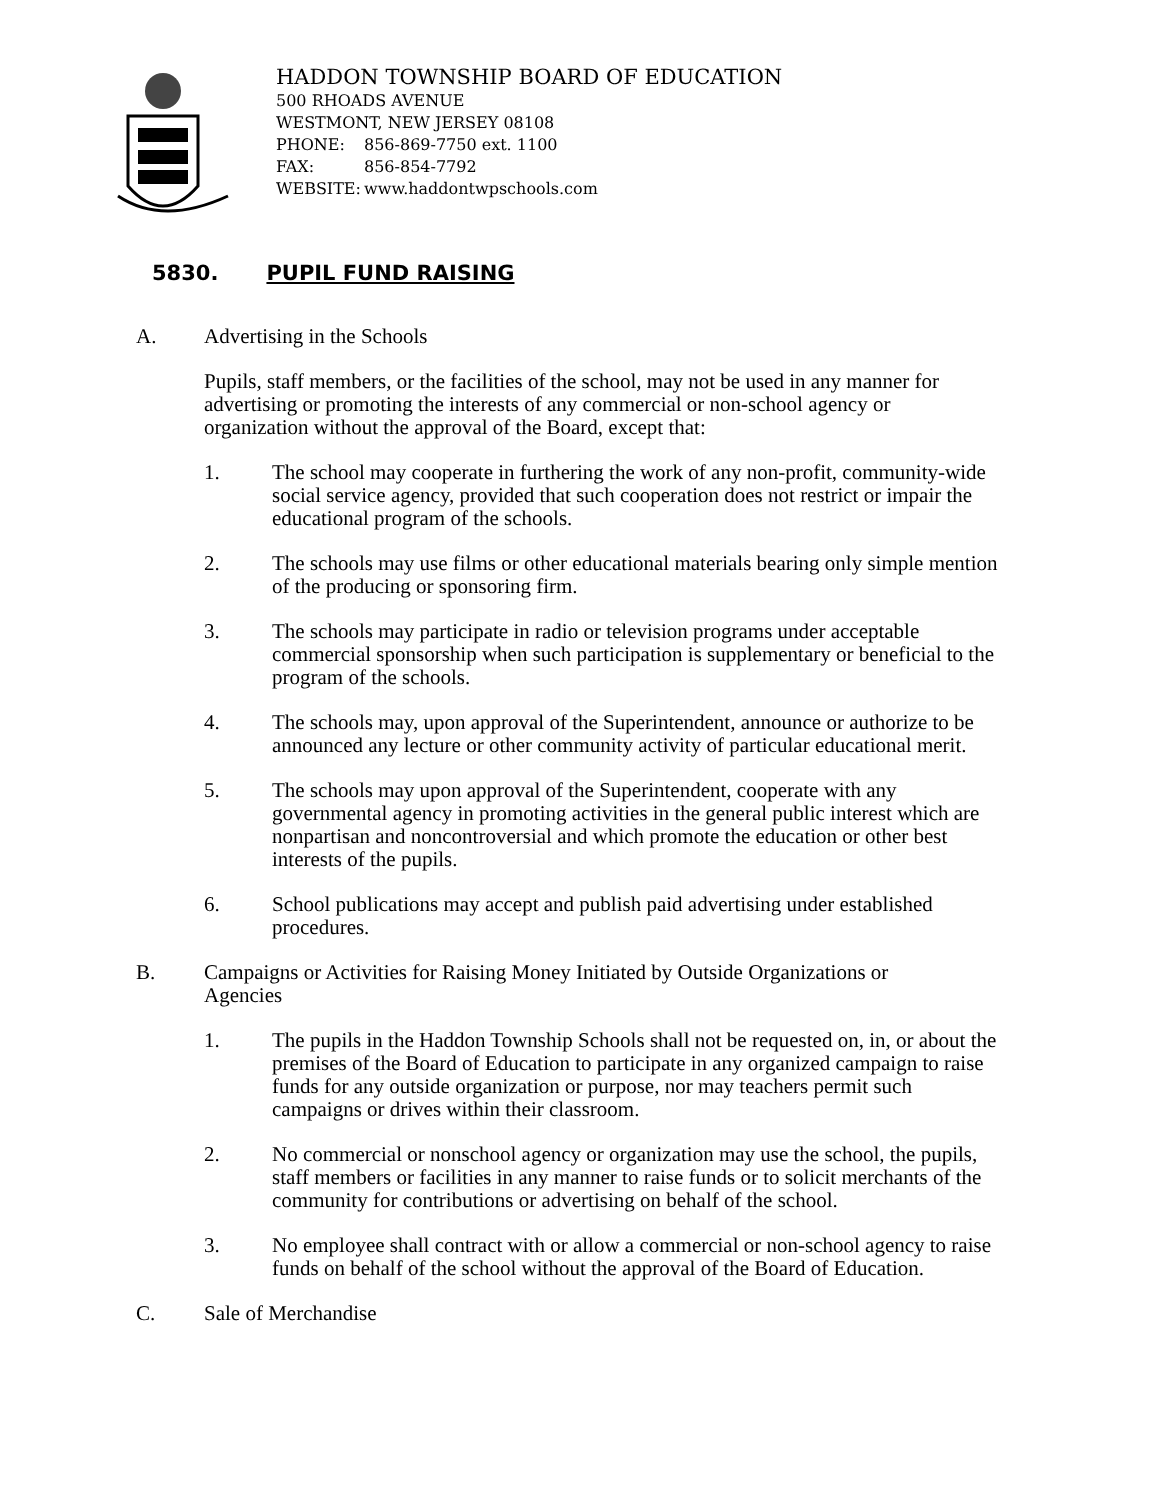HADDON TOWNSHIP BOARD OF EDUCATION
500 RHOADS AVENUE
WESTMONT, NEW JERSEY 08108
PHONE: 856-869-7750 ext. 1100
FAX: 856-854-7792
WEBSITE: www.haddontwpschools.com
5830. PUPIL FUND RAISING
A. Advertising in the Schools
Pupils, staff members, or the facilities of the school, may not be used in any manner for advertising or promoting the interests of any commercial or non-school agency or organization without the approval of the Board, except that:
1. The school may cooperate in furthering the work of any non-profit, community-wide social service agency, provided that such cooperation does not restrict or impair the educational program of the schools.
2. The schools may use films or other educational materials bearing only simple mention of the producing or sponsoring firm.
3. The schools may participate in radio or television programs under acceptable commercial sponsorship when such participation is supplementary or beneficial to the program of the schools.
4. The schools may, upon approval of the Superintendent, announce or authorize to be announced any lecture or other community activity of particular educational merit.
5. The schools may upon approval of the Superintendent, cooperate with any governmental agency in promoting activities in the general public interest which are nonpartisan and noncontroversial and which promote the education or other best interests of the pupils.
6. School publications may accept and publish paid advertising under established procedures.
B. Campaigns or Activities for Raising Money Initiated by Outside Organizations or Agencies
1. The pupils in the Haddon Township Schools shall not be requested on, in, or about the premises of the Board of Education to participate in any organized campaign to raise funds for any outside organization or purpose, nor may teachers permit such campaigns or drives within their classroom.
2. No commercial or nonschool agency or organization may use the school, the pupils, staff members or facilities in any manner to raise funds or to solicit merchants of the community for contributions or advertising on behalf of the school.
3. No employee shall contract with or allow a commercial or non-school agency to raise funds on behalf of the school without the approval of the Board of Education.
C. Sale of Merchandise